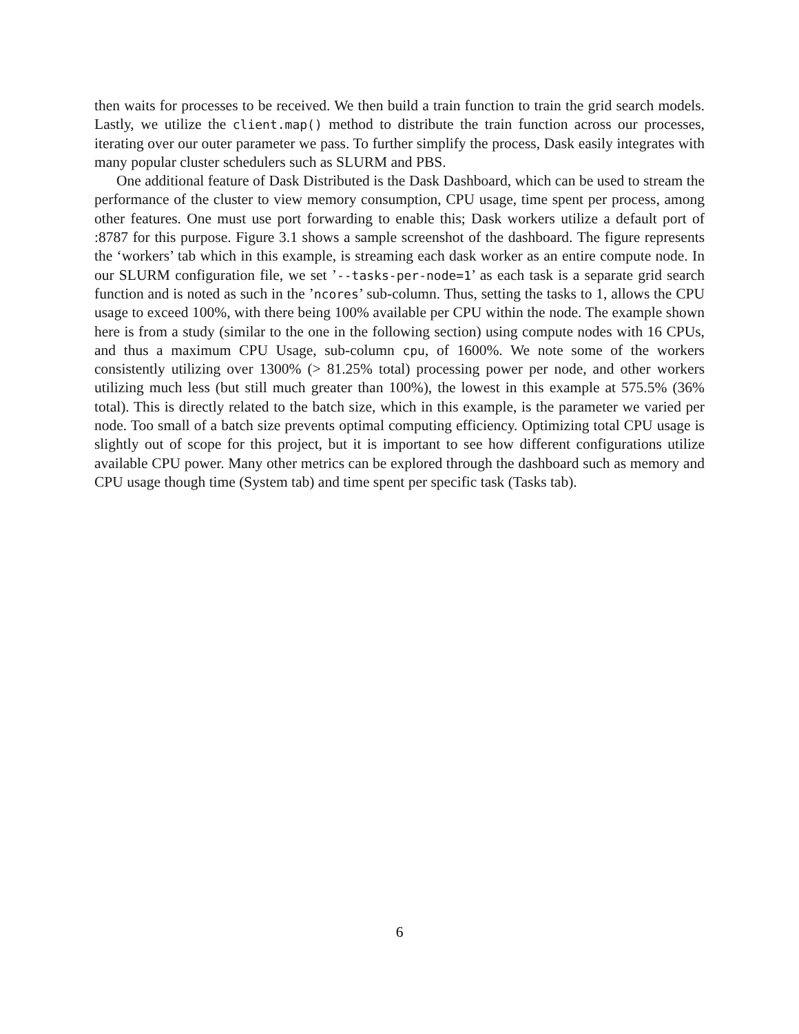then waits for processes to be received. We then build a train function to train the grid search models. Lastly, we utilize the client.map() method to distribute the train function across our processes, iterating over our outer parameter we pass. To further simplify the process, Dask easily integrates with many popular cluster schedulers such as SLURM and PBS.
One additional feature of Dask Distributed is the Dask Dashboard, which can be used to stream the performance of the cluster to view memory consumption, CPU usage, time spent per process, among other features. One must use port forwarding to enable this; Dask workers utilize a default port of :8787 for this purpose. Figure 3.1 shows a sample screenshot of the dashboard. The figure represents the ‘workers’ tab which in this example, is streaming each dask worker as an entire compute node. In our SLURM configuration file, we set ’--tasks-per-node=1’ as each task is a separate grid search function and is noted as such in the ’ncores’ sub-column. Thus, setting the tasks to 1, allows the CPU usage to exceed 100%, with there being 100% available per CPU within the node. The example shown here is from a study (similar to the one in the following section) using compute nodes with 16 CPUs, and thus a maximum CPU Usage, sub-column cpu, of 1600%. We note some of the workers consistently utilizing over 1300% (> 81.25% total) processing power per node, and other workers utilizing much less (but still much greater than 100%), the lowest in this example at 575.5% (36% total). This is directly related to the batch size, which in this example, is the parameter we varied per node. Too small of a batch size prevents optimal computing efficiency. Optimizing total CPU usage is slightly out of scope for this project, but it is important to see how different configurations utilize available CPU power. Many other metrics can be explored through the dashboard such as memory and CPU usage though time (System tab) and time spent per specific task (Tasks tab).
6